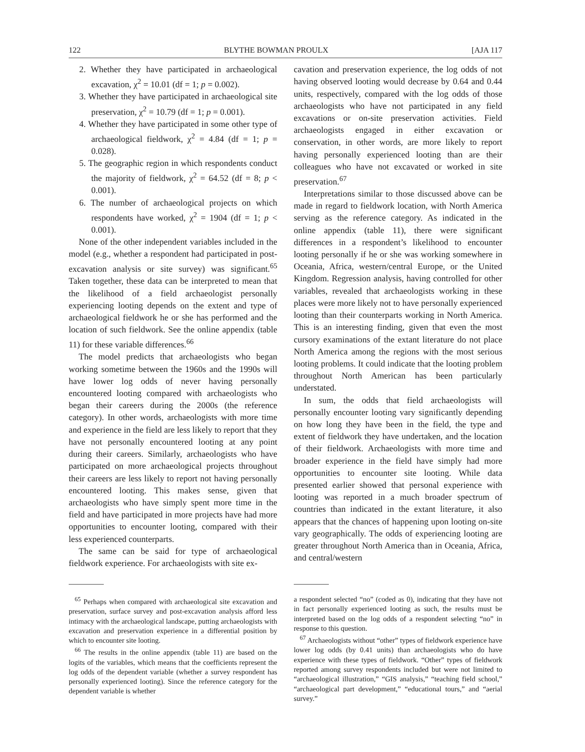122 BLYTHE BOWMAN PROULX [AJA 117
2. Whether they have participated in archaeological excavation, χ<sup>2</sup> = 10.01 (df = 1; p = 0.002).
3. Whether they have participated in archaeological site preservation, χ<sup>2</sup> = 10.79 (df = 1; p = 0.001).
4. Whether they have participated in some other type of archaeological fieldwork, χ<sup>2</sup> = 4.84 (df = 1; p = 0.028).
5. The geographic region in which respondents conduct the majority of fieldwork, χ<sup>2</sup> = 64.52 (df = 8; p < 0.001).
6. The number of archaeological projects on which respondents have worked, χ<sup>2</sup> = 1904 (df = 1; p < 0.001).
None of the other independent variables included in the model (e.g., whether a respondent had participated in post-excavation analysis or site survey) was significant.<sup>65</sup> Taken together, these data can be interpreted to mean that the likelihood of a field archaeologist personally experiencing looting depends on the extent and type of archaeological fieldwork he or she has performed and the location of such fieldwork. See the online appendix (table 11) for these variable differences.<sup>66</sup>
The model predicts that archaeologists who began working sometime between the 1960s and the 1990s will have lower log odds of never having personally encountered looting compared with archaeologists who began their careers during the 2000s (the reference category). In other words, archaeologists with more time and experience in the field are less likely to report that they have not personally encountered looting at any point during their careers. Similarly, archaeologists who have participated on more archaeological projects throughout their careers are less likely to report not having personally encountered looting. This makes sense, given that archaeologists who have simply spent more time in the field and have participated in more projects have had more opportunities to encounter looting, compared with their less experienced counterparts.
The same can be said for type of archaeological fieldwork experience. For archaeologists with site ex-
cavation and preservation experience, the log odds of not having observed looting would decrease by 0.64 and 0.44 units, respectively, compared with the log odds of those archaeologists who have not participated in any field excavations or on-site preservation activities. Field archaeologists engaged in either excavation or conservation, in other words, are more likely to report having personally experienced looting than are their colleagues who have not excavated or worked in site preservation.<sup>67</sup>
Interpretations similar to those discussed above can be made in regard to fieldwork location, with North America serving as the reference category. As indicated in the online appendix (table 11), there were significant differences in a respondent’s likelihood to encounter looting personally if he or she was working somewhere in Oceania, Africa, western/central Europe, or the United Kingdom. Regression analysis, having controlled for other variables, revealed that archaeologists working in these places were more likely not to have personally experienced looting than their counterparts working in North America. This is an interesting finding, given that even the most cursory examinations of the extant literature do not place North America among the regions with the most serious looting problems. It could indicate that the looting problem throughout North American has been particularly understated.
In sum, the odds that field archaeologists will personally encounter looting vary significantly depending on how long they have been in the field, the type and extent of fieldwork they have undertaken, and the location of their fieldwork. Archaeologists with more time and broader experience in the field have simply had more opportunities to encounter site looting. While data presented earlier showed that personal experience with looting was reported in a much broader spectrum of countries than indicated in the extant literature, it also appears that the chances of happening upon looting on-site vary geographically. The odds of experiencing looting are greater throughout North America than in Oceania, Africa, and central/western
<sup>65</sup> Perhaps when compared with archaeological site excavation and preservation, surface survey and post-excavation analysis afford less intimacy with the archaeological landscape, putting archaeologists with excavation and preservation experience in a differential position by which to encounter site looting.
<sup>66</sup> The results in the online appendix (table 11) are based on the logits of the variables, which means that the coefficients represent the log odds of the dependent variable (whether a survey respondent has personally experienced looting). Since the reference category for the dependent variable is whether
a respondent selected “no” (coded as 0), indicating that they have not in fact personally experienced looting as such, the results must be interpreted based on the log odds of a respondent selecting “no” in response to this question.
<sup>67</sup> Archaeologists without “other” types of fieldwork experience have lower log odds (by 0.41 units) than archaeologists who do have experience with these types of fieldwork. “Other” types of fieldwork reported among survey respondents included but were not limited to “archaeological illustration,” “GIS analysis,” “teaching field school,” “archaeological part development,” “educational tours,” and “aerial survey.”